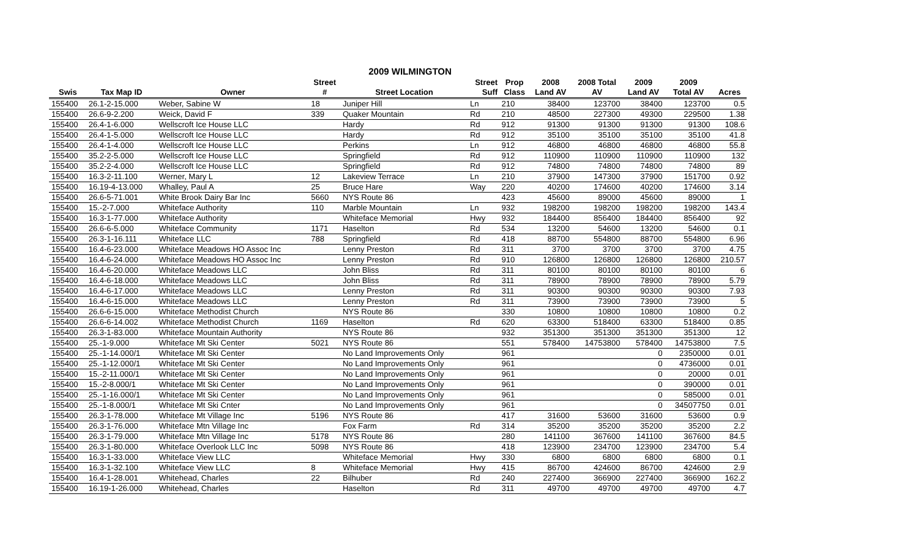2009 WILMINGTON
| | | | Street | | Street | Prop | 2008 | 2008 Total | 2009 | 2009 | |
| --- | --- | --- | --- | --- | --- | --- | --- | --- | --- | --- | --- |
| Swis | Tax Map ID | Owner | # | Street Location | Suff | Class | Land AV | AV | Land AV | Total AV | Acres |
| 155400 | 26.1-2-15.000 | Weber, Sabine W | 18 | Juniper Hill | Ln | 210 | 38400 | 123700 | 38400 | 123700 | 0.5 |
| 155400 | 26.6-9-2.200 | Weick, David F | 339 | Quaker Mountain | Rd | 210 | 48500 | 227300 | 49300 | 229500 | 1.38 |
| 155400 | 26.4-1-6.000 | Wellscroft Ice House LLC | | Hardy | Rd | 912 | 91300 | 91300 | 91300 | 91300 | 108.6 |
| 155400 | 26.4-1-5.000 | Wellscroft Ice House LLC | | Hardy | Rd | 912 | 35100 | 35100 | 35100 | 35100 | 41.8 |
| 155400 | 26.4-1-4.000 | Wellscroft Ice House LLC | | Perkins | Ln | 912 | 46800 | 46800 | 46800 | 46800 | 55.8 |
| 155400 | 35.2-2-5.000 | Wellscroft Ice House LLC | | Springfield | Rd | 912 | 110900 | 110900 | 110900 | 110900 | 132 |
| 155400 | 35.2-2-4.000 | Wellscroft Ice House LLC | | Springfield | Rd | 912 | 74800 | 74800 | 74800 | 74800 | 89 |
| 155400 | 16.3-2-11.100 | Werner, Mary L | 12 | Lakeview Terrace | Ln | 210 | 37900 | 147300 | 37900 | 151700 | 0.92 |
| 155400 | 16.19-4-13.000 | Whalley, Paul A | 25 | Bruce Hare | Way | 220 | 40200 | 174600 | 40200 | 174600 | 3.14 |
| 155400 | 26.6-5-71.001 | White Brook Dairy Bar Inc | 5660 | NYS Route 86 | | 423 | 45600 | 89000 | 45600 | 89000 | 1 |
| 155400 | 15.-2-7.000 | Whiteface Authority | 110 | Marble Mountain | Ln | 932 | 198200 | 198200 | 198200 | 198200 | 143.4 |
| 155400 | 16.3-1-77.000 | Whiteface Authority | | Whiteface Memorial | Hwy | 932 | 184400 | 856400 | 184400 | 856400 | 92 |
| 155400 | 26.6-6-5.000 | Whiteface Community | 1171 | Haselton | Rd | 534 | 13200 | 54600 | 13200 | 54600 | 0.1 |
| 155400 | 26.3-1-16.111 | Whiteface LLC | 788 | Springfield | Rd | 418 | 88700 | 554800 | 88700 | 554800 | 6.96 |
| 155400 | 16.4-6-23.000 | Whiteface Meadows HO Assoc Inc | | Lenny Preston | Rd | 311 | 3700 | 3700 | 3700 | 3700 | 4.75 |
| 155400 | 16.4-6-24.000 | Whiteface Meadows HO Assoc Inc | | Lenny Preston | Rd | 910 | 126800 | 126800 | 126800 | 126800 | 210.57 |
| 155400 | 16.4-6-20.000 | Whiteface Meadows LLC | | John Bliss | Rd | 311 | 80100 | 80100 | 80100 | 80100 | 6 |
| 155400 | 16.4-6-18.000 | Whiteface Meadows LLC | | John Bliss | Rd | 311 | 78900 | 78900 | 78900 | 78900 | 5.79 |
| 155400 | 16.4-6-17.000 | Whiteface Meadows LLC | | Lenny Preston | Rd | 311 | 90300 | 90300 | 90300 | 90300 | 7.93 |
| 155400 | 16.4-6-15.000 | Whiteface Meadows LLC | | Lenny Preston | Rd | 311 | 73900 | 73900 | 73900 | 73900 | 5 |
| 155400 | 26.6-6-15.000 | Whiteface Methodist Church | | NYS Route 86 | | 330 | 10800 | 10800 | 10800 | 10800 | 0.2 |
| 155400 | 26.6-6-14.002 | Whiteface Methodist Church | 1169 | Haselton | Rd | 620 | 63300 | 518400 | 63300 | 518400 | 0.85 |
| 155400 | 26.3-1-83.000 | Whiteface Mountain Authority | | NYS Route 86 | | 932 | 351300 | 351300 | 351300 | 351300 | 12 |
| 155400 | 25.-1-9.000 | Whiteface Mt Ski Center | 5021 | NYS Route 86 | | 551 | 578400 | 14753800 | 578400 | 14753800 | 7.5 |
| 155400 | 25.-1-14.000/1 | Whiteface Mt Ski Center | | No Land Improvements Only | | 961 | | | 0 | 2350000 | 0.01 |
| 155400 | 25.-1-12.000/1 | Whiteface Mt Ski Center | | No Land Improvements Only | | 961 | | | 0 | 4736000 | 0.01 |
| 155400 | 15.-2-11.000/1 | Whiteface Mt Ski Center | | No Land Improvements Only | | 961 | | | 0 | 20000 | 0.01 |
| 155400 | 15.-2-8.000/1 | Whiteface Mt Ski Center | | No Land Improvements Only | | 961 | | | 0 | 390000 | 0.01 |
| 155400 | 25.-1-16.000/1 | Whiteface Mt Ski Center | | No Land Improvements Only | | 961 | | | 0 | 585000 | 0.01 |
| 155400 | 25.-1-8.000/1 | Whiteface Mt Ski Cnter | | No Land Improvements Only | | 961 | | | 0 | 34507750 | 0.01 |
| 155400 | 26.3-1-78.000 | Whiteface Mt Village Inc | 5196 | NYS Route 86 | | 417 | 31600 | 53600 | 31600 | 53600 | 0.9 |
| 155400 | 26.3-1-76.000 | Whiteface Mtn Village Inc | | Fox Farm | Rd | 314 | 35200 | 35200 | 35200 | 35200 | 2.2 |
| 155400 | 26.3-1-79.000 | Whiteface Mtn Village Inc | 5178 | NYS Route 86 | | 280 | 141100 | 367600 | 141100 | 367600 | 84.5 |
| 155400 | 26.3-1-80.000 | Whiteface Overlook LLC Inc | 5098 | NYS Route 86 | | 418 | 123900 | 234700 | 123900 | 234700 | 5.4 |
| 155400 | 16.3-1-33.000 | Whiteface View LLC | | Whiteface Memorial | Hwy | 330 | 6800 | 6800 | 6800 | 6800 | 0.1 |
| 155400 | 16.3-1-32.100 | Whiteface View LLC | 8 | Whiteface Memorial | Hwy | 415 | 86700 | 424600 | 86700 | 424600 | 2.9 |
| 155400 | 16.4-1-28.001 | Whitehead, Charles | 22 | Bilhuber | Rd | 240 | 227400 | 366900 | 227400 | 366900 | 162.2 |
| 155400 | 16.19-1-26.000 | Whitehead, Charles | | Haselton | Rd | 311 | 49700 | 49700 | 49700 | 49700 | 4.7 |